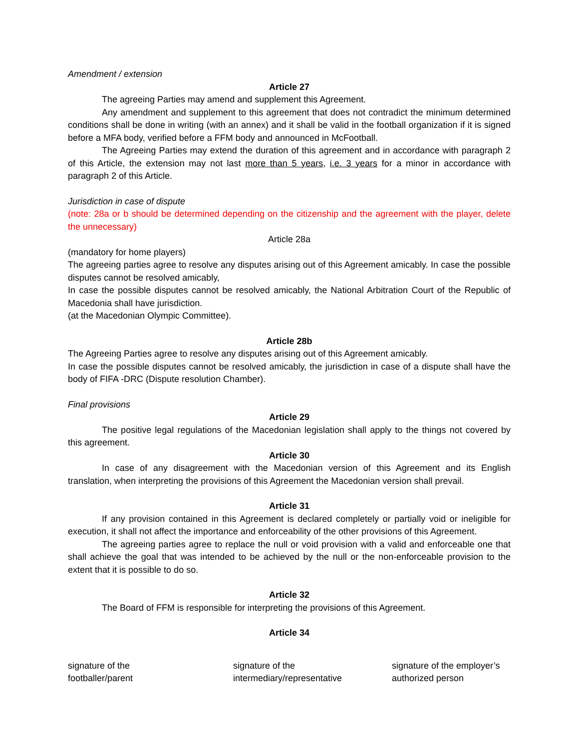Amendment / extension
Article 27
The agreeing Parties may amend and supplement this Agreement.
Any amendment and supplement to this agreement that does not contradict the minimum determined conditions shall be done in writing (with an annex) and it shall be valid in the football organization if it is signed before a MFA body, verified before a FFM body and announced in McFootball.
The Agreeing Parties may extend the duration of this agreement and in accordance with paragraph 2 of this Article, the extension may not last more than 5 years, i.e. 3 years for a minor in accordance with paragraph 2 of this Article.
Jurisdiction in case of dispute
(note: 28a or b should be determined depending on the citizenship and the agreement with the player, delete the unnecessary)
Article 28a
(mandatory for home players)
The agreeing parties agree to resolve any disputes arising out of this Agreement amicably. In case the possible disputes cannot be resolved amicably,
In case the possible disputes cannot be resolved amicably, the National Arbitration Court of the Republic of Macedonia shall have jurisdiction.
(at the Macedonian Olympic Committee).
Article 28b
The Agreeing Parties agree to resolve any disputes arising out of this Agreement amicably.
In case the possible disputes cannot be resolved amicably, the jurisdiction in case of a dispute shall have the body of FIFA -DRC (Dispute resolution Chamber).
Final provisions
Article 29
The positive legal regulations of the Macedonian legislation shall apply to the things not covered by this agreement.
Article 30
In case of any disagreement with the Macedonian version of this Agreement and its English translation, when interpreting the provisions of this Agreement the Macedonian version shall prevail.
Article 31
If any provision contained in this Agreement is declared completely or partially void or ineligible for execution, it shall not affect the importance and enforceability of the other provisions of this Agreement.
The agreeing parties agree to replace the null or void provision with a valid and enforceable one that shall achieve the goal that was intended to be achieved by the null or the non-enforceable provision to the extent that it is possible to do so.
Article 32
The Board of FFM is responsible for interpreting the provisions of this Agreement.
Article 34
signature of the
footballer/parent
signature of the
intermediary/representative
signature of the employer’s
authorized person